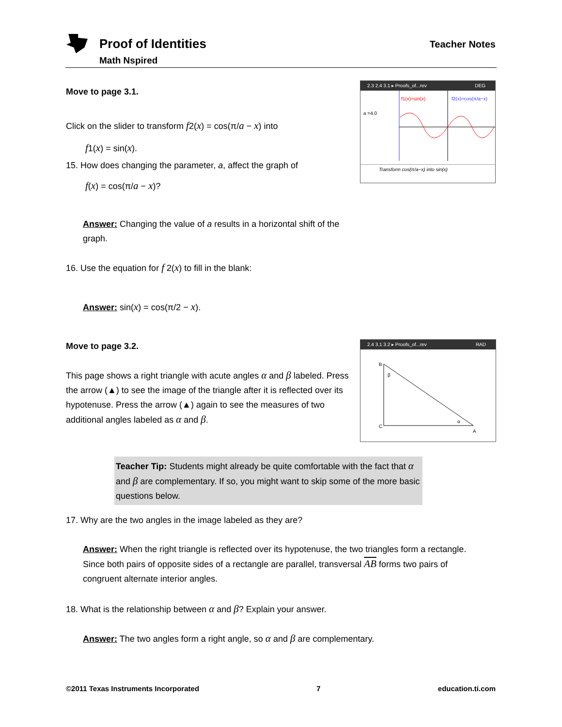Proof of Identities
Math Nspired
Teacher Notes
Move to page 3.1.
Click on the slider to transform f2(x) = cos(π/a − x) into
f1(x) = sin(x).
15. How does changing the parameter, a, affect the graph of
f(x) = cos(π/a − x)?
Answer: Changing the value of a results in a horizontal shift of the graph.
16. Use the equation for f 2(x) to fill in the blank:
Answer: sin(x) = cos(π/2 − x).
Move to page 3.2.
This page shows a right triangle with acute angles α and β labeled. Press the arrow (▲) to see the image of the triangle after it is reflected over its hypotenuse. Press the arrow (▲) again to see the measures of two additional angles labeled as α and β.
2.3 2.4 3.1 ▸ Proofs_of...rev DEG
f1(x)=sin(x)
f2(x)=cos(π/a−x)
a =4.0
Transform cos(π/a−x) into sin(x)
2.4 3.1 3.2 ▸ Proofs_of...rev RAD
B
C
A
β
α
Teacher Tip: Students might already be quite comfortable with the fact that α and β are complementary. If so, you might want to skip some of the more basic questions below.
17. Why are the two angles in the image labeled as they are?
Answer: When the right triangle is reflected over its hypotenuse, the two triangles form a rectangle. Since both pairs of opposite sides of a rectangle are parallel, transversal AB forms two pairs of congruent alternate interior angles.
18. What is the relationship between α and β? Explain your answer.
Answer: The two angles form a right angle, so α and β are complementary.
©2011 Texas Instruments Incorporated 7 education.ti.com